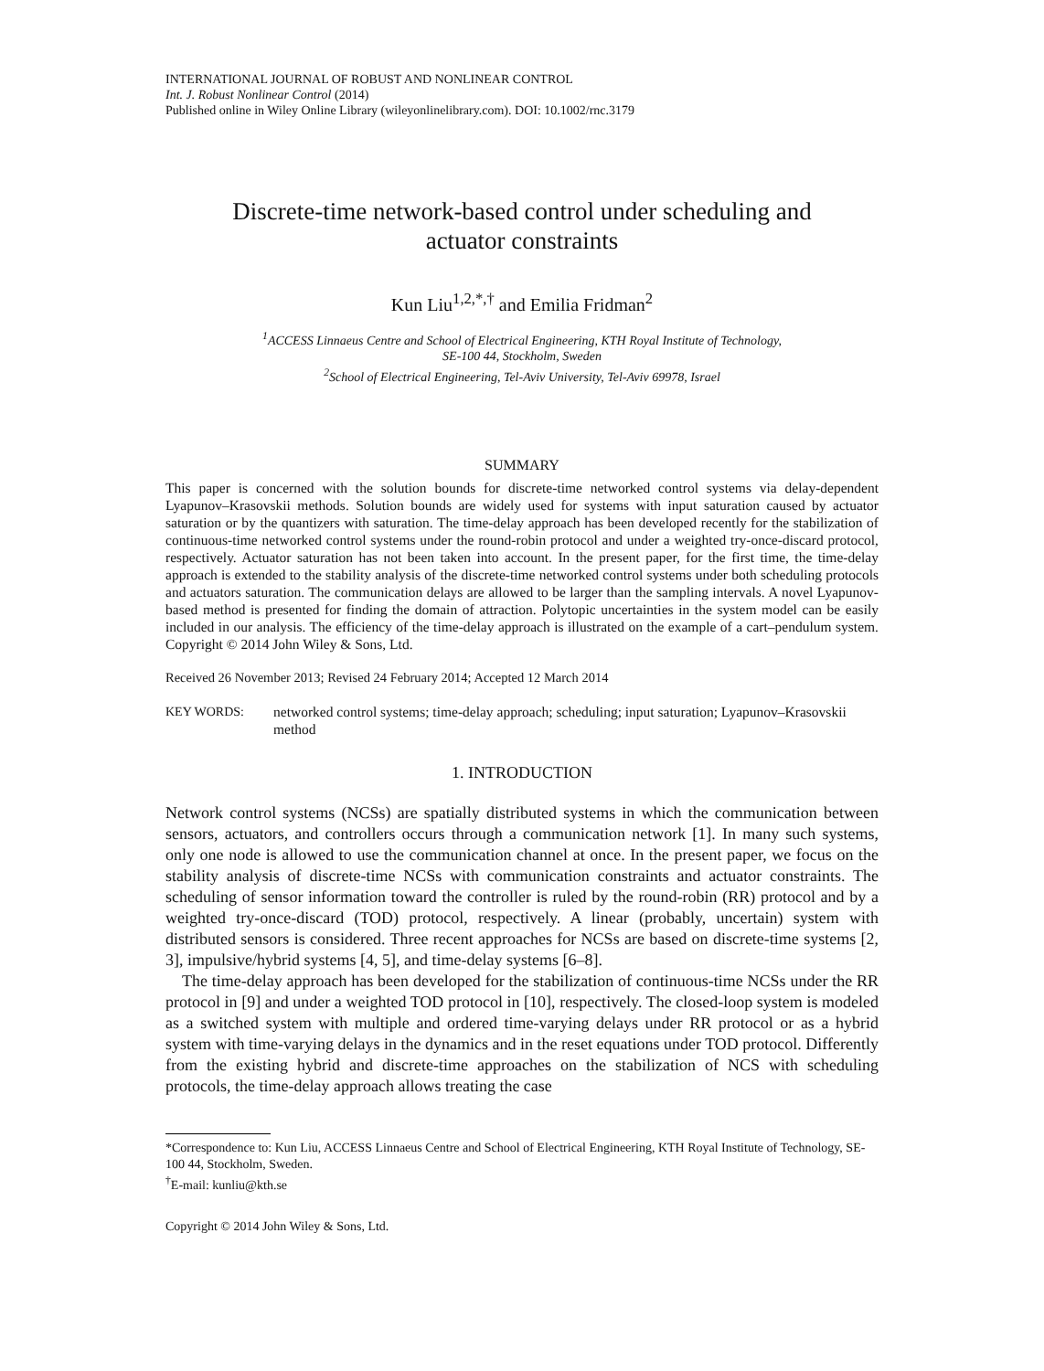INTERNATIONAL JOURNAL OF ROBUST AND NONLINEAR CONTROL
Int. J. Robust Nonlinear Control (2014)
Published online in Wiley Online Library (wileyonlinelibrary.com). DOI: 10.1002/rnc.3179
Discrete-time network-based control under scheduling and actuator constraints
Kun Liu<sup>1,2,*,†</sup> and Emilia Fridman<sup>2</sup>
<sup>1</sup> ACCESS Linnaeus Centre and School of Electrical Engineering, KTH Royal Institute of Technology,
SE-100 44, Stockholm, Sweden
<sup>2</sup> School of Electrical Engineering, Tel-Aviv University, Tel-Aviv 69978, Israel
SUMMARY
This paper is concerned with the solution bounds for discrete-time networked control systems via delay-dependent Lyapunov–Krasovskii methods. Solution bounds are widely used for systems with input saturation caused by actuator saturation or by the quantizers with saturation. The time-delay approach has been developed recently for the stabilization of continuous-time networked control systems under the round-robin protocol and under a weighted try-once-discard protocol, respectively. Actuator saturation has not been taken into account. In the present paper, for the first time, the time-delay approach is extended to the stability analysis of the discrete-time networked control systems under both scheduling protocols and actuators saturation. The communication delays are allowed to be larger than the sampling intervals. A novel Lyapunov-based method is presented for finding the domain of attraction. Polytopic uncertainties in the system model can be easily included in our analysis. The efficiency of the time-delay approach is illustrated on the example of a cart–pendulum system. Copyright © 2014 John Wiley & Sons, Ltd.
Received 26 November 2013; Revised 24 February 2014; Accepted 12 March 2014
KEY WORDS: networked control systems; time-delay approach; scheduling; input saturation; Lyapunov–Krasovskii method
1. INTRODUCTION
Network control systems (NCSs) are spatially distributed systems in which the communication between sensors, actuators, and controllers occurs through a communication network [1]. In many such systems, only one node is allowed to use the communication channel at once. In the present paper, we focus on the stability analysis of discrete-time NCSs with communication constraints and actuator constraints. The scheduling of sensor information toward the controller is ruled by the round-robin (RR) protocol and by a weighted try-once-discard (TOD) protocol, respectively. A linear (probably, uncertain) system with distributed sensors is considered. Three recent approaches for NCSs are based on discrete-time systems [2, 3], impulsive/hybrid systems [4, 5], and time-delay systems [6–8].
The time-delay approach has been developed for the stabilization of continuous-time NCSs under the RR protocol in [9] and under a weighted TOD protocol in [10], respectively. The closed-loop system is modeled as a switched system with multiple and ordered time-varying delays under RR protocol or as a hybrid system with time-varying delays in the dynamics and in the reset equations under TOD protocol. Differently from the existing hybrid and discrete-time approaches on the stabilization of NCS with scheduling protocols, the time-delay approach allows treating the case
*Correspondence to: Kun Liu, ACCESS Linnaeus Centre and School of Electrical Engineering, KTH Royal Institute of Technology, SE-100 44, Stockholm, Sweden.
<sup>†</sup> E-mail: kunliu@kth.se
Copyright © 2014 John Wiley & Sons, Ltd.